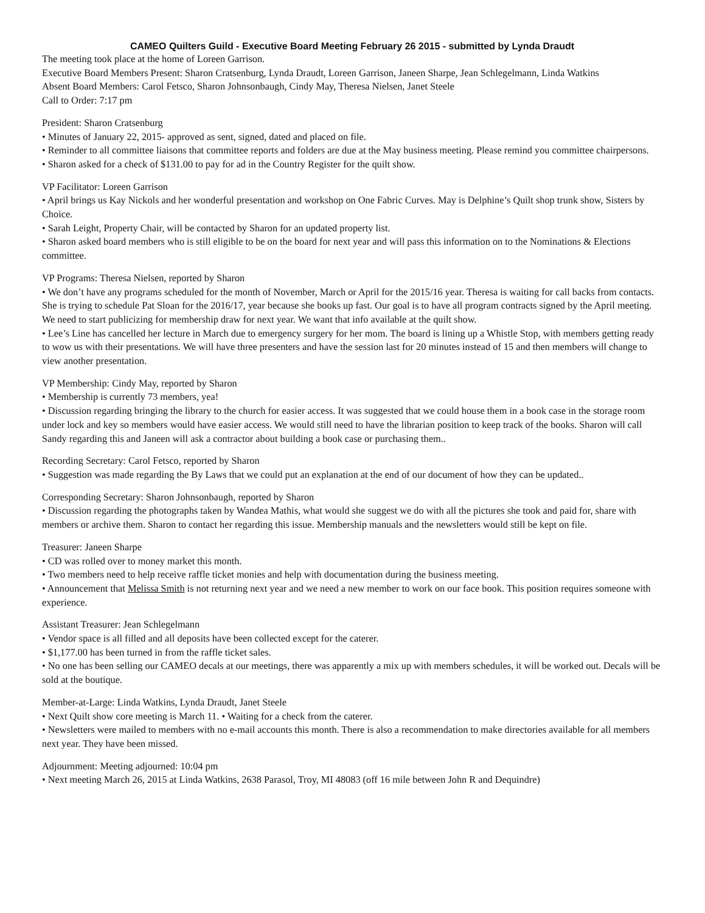CAMEO Quilters Guild - Executive Board Meeting February 26 2015 - submitted by Lynda Draudt
The meeting took place at the home of Loreen Garrison.
Executive Board Members Present: Sharon Cratsenburg, Lynda Draudt, Loreen Garrison, Janeen Sharpe, Jean Schlegelmann, Linda Watkins
Absent Board Members: Carol Fetsco, Sharon Johnsonbaugh, Cindy May, Theresa Nielsen, Janet Steele
Call to Order: 7:17 pm
President: Sharon Cratsenburg
• Minutes of January 22, 2015- approved as sent, signed, dated and placed on file.
• Reminder to all committee liaisons that committee reports and folders are due at the May business meeting. Please remind you committee chairpersons.
• Sharon asked for a check of $131.00 to pay for ad in the Country Register for the quilt show.
VP Facilitator: Loreen Garrison
• April brings us Kay Nickols and her wonderful presentation and workshop on One Fabric Curves. May is Delphine’s Quilt shop trunk show, Sisters by Choice.
• Sarah Leight, Property Chair, will be contacted by Sharon for an updated property list.
• Sharon asked board members who is still eligible to be on the board for next year and will pass this information on to the Nominations & Elections committee.
VP Programs: Theresa Nielsen, reported by Sharon
• We don’t have any programs scheduled for the month of November, March or April for the 2015/16 year. Theresa is waiting for call backs from contacts. She is trying to schedule Pat Sloan for the 2016/17, year because she books up fast. Our goal is to have all program contracts signed by the April meeting. We need to start publicizing for membership draw for next year. We want that info available at the quilt show.
• Lee’s Line has cancelled her lecture in March due to emergency surgery for her mom. The board is lining up a Whistle Stop, with members getting ready to wow us with their presentations. We will have three presenters and have the session last for 20 minutes instead of 15 and then members will change to view another presentation.
VP Membership: Cindy May, reported by Sharon
• Membership is currently 73 members, yea!
• Discussion regarding bringing the library to the church for easier access. It was suggested that we could house them in a book case in the storage room under lock and key so members would have easier access. We would still need to have the librarian position to keep track of the books. Sharon will call Sandy regarding this and Janeen will ask a contractor about building a book case or purchasing them..
Recording Secretary: Carol Fetsco, reported by Sharon
• Suggestion was made regarding the By Laws that we could put an explanation at the end of our document of how they can be updated..
Corresponding Secretary: Sharon Johnsonbaugh, reported by Sharon
• Discussion regarding the photographs taken by Wandea Mathis, what would she suggest we do with all the pictures she took and paid for, share with members or archive them. Sharon to contact her regarding this issue. Membership manuals and the newsletters would still be kept on file.
Treasurer: Janeen Sharpe
• CD was rolled over to money market this month.
• Two members need to help receive raffle ticket monies and help with documentation during the business meeting.
• Announcement that Melissa Smith is not returning next year and we need a new member to work on our face book. This position requires someone with experience.
Assistant Treasurer: Jean Schlegelmann
• Vendor space is all filled and all deposits have been collected except for the caterer.
• $1,177.00 has been turned in from the raffle ticket sales.
• No one has been selling our CAMEO decals at our meetings, there was apparently a mix up with members schedules, it will be worked out. Decals will be sold at the boutique.
Member-at-Large: Linda Watkins, Lynda Draudt, Janet Steele
• Next Quilt show core meeting is March 11. • Waiting for a check from the caterer.
• Newsletters were mailed to members with no e-mail accounts this month. There is also a recommendation to make directories available for all members next year. They have been missed.
Adjournment: Meeting adjourned: 10:04 pm
• Next meeting March 26, 2015 at Linda Watkins, 2638 Parasol, Troy, MI 48083 (off 16 mile between John R and Dequindre)